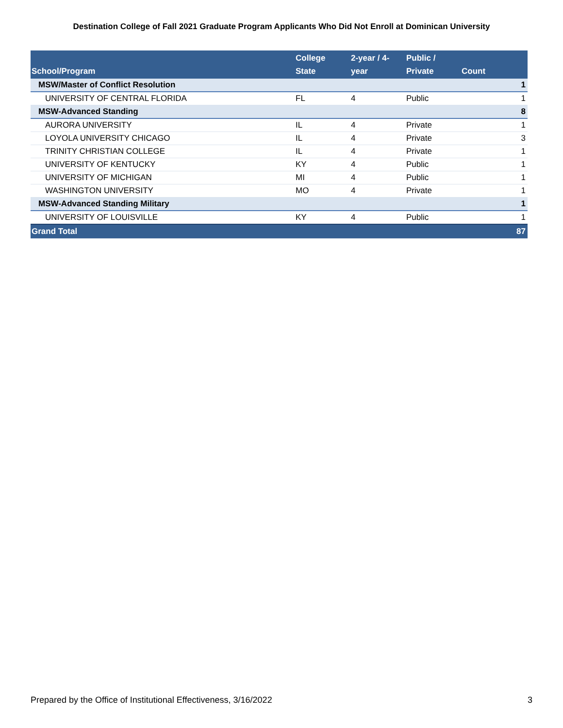Destination College of Fall 2021 Graduate Program Applicants Who Did Not Enroll at Dominican University
| School/Program | College State | 2-year / 4- year | Public / Private | Count | |
| --- | --- | --- | --- | --- | --- |
| MSW/Master of Conflict Resolution | | | | | 1 |
| UNIVERSITY OF CENTRAL FLORIDA | FL | 4 | Public | | 1 |
| MSW-Advanced Standing | | | | | 8 |
| AURORA UNIVERSITY | IL | 4 | Private | | 1 |
| LOYOLA UNIVERSITY CHICAGO | IL | 4 | Private | | 3 |
| TRINITY CHRISTIAN COLLEGE | IL | 4 | Private | | 1 |
| UNIVERSITY OF KENTUCKY | KY | 4 | Public | | 1 |
| UNIVERSITY OF MICHIGAN | MI | 4 | Public | | 1 |
| WASHINGTON UNIVERSITY | MO | 4 | Private | | 1 |
| MSW-Advanced Standing Military | | | | | 1 |
| UNIVERSITY OF LOUISVILLE | KY | 4 | Public | | 1 |
| Grand Total | | | | | 87 |
Prepared by the Office of Institutional Effectiveness, 3/16/2022 3